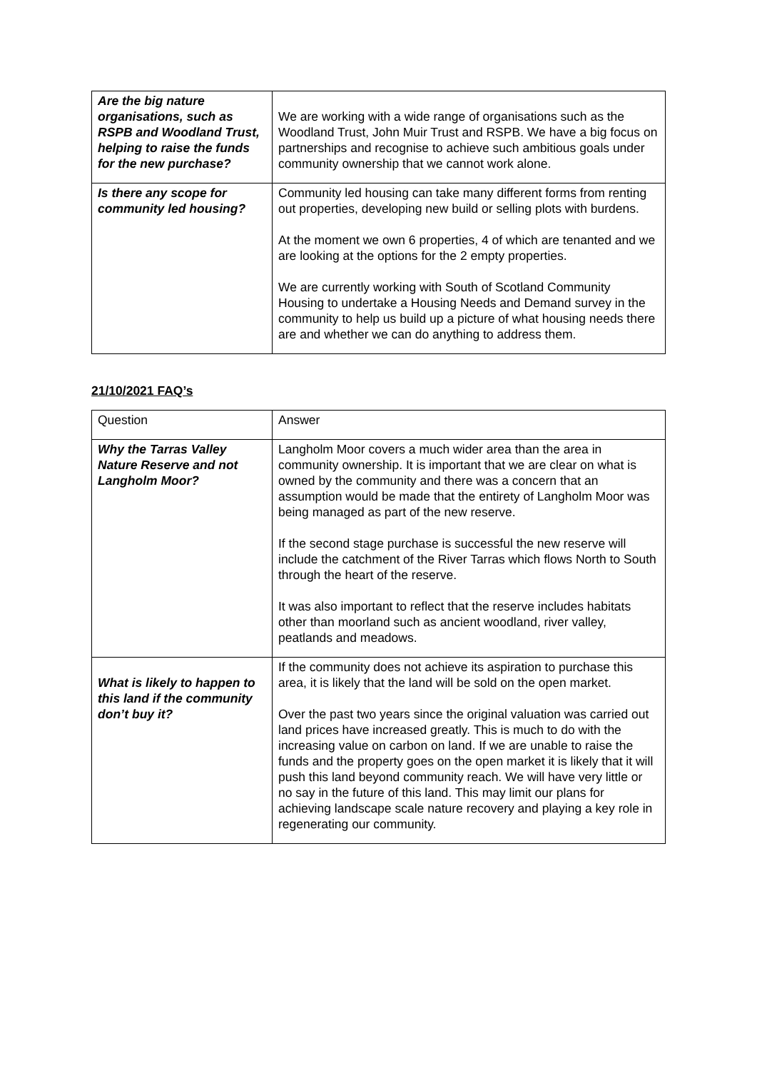| Are the big nature organisations, such as RSPB and Woodland Trust, helping to raise the funds for the new purchase? | We are working with a wide range of organisations such as the Woodland Trust, John Muir Trust and RSPB. We have a big focus on partnerships and recognise to achieve such ambitious goals under community ownership that we cannot work alone. |
| Is there any scope for community led housing? | Community led housing can take many different forms from renting out properties, developing new build or selling plots with burdens. At the moment we own 6 properties, 4 of which are tenanted and we are looking at the options for the 2 empty properties. We are currently working with South of Scotland Community Housing to undertake a Housing Needs and Demand survey in the community to help us build up a picture of what housing needs there are and whether we can do anything to address them. |
21/10/2021 FAQ’s
| Question | Answer |
| Why the Tarras Valley Nature Reserve and not Langholm Moor? | Langholm Moor covers a much wider area than the area in community ownership. It is important that we are clear on what is owned by the community and there was a concern that an assumption would be made that the entirety of Langholm Moor was being managed as part of the new reserve. If the second stage purchase is successful the new reserve will include the catchment of the River Tarras which flows North to South through the heart of the reserve. It was also important to reflect that the reserve includes habitats other than moorland such as ancient woodland, river valley, peatlands and meadows. |
| What is likely to happen to this land if the community don’t buy it? | If the community does not achieve its aspiration to purchase this area, it is likely that the land will be sold on the open market. Over the past two years since the original valuation was carried out land prices have increased greatly. This is much to do with the increasing value on carbon on land. If we are unable to raise the funds and the property goes on the open market it is likely that it will push this land beyond community reach. We will have very little or no say in the future of this land. This may limit our plans for achieving landscape scale nature recovery and playing a key role in regenerating our community. |